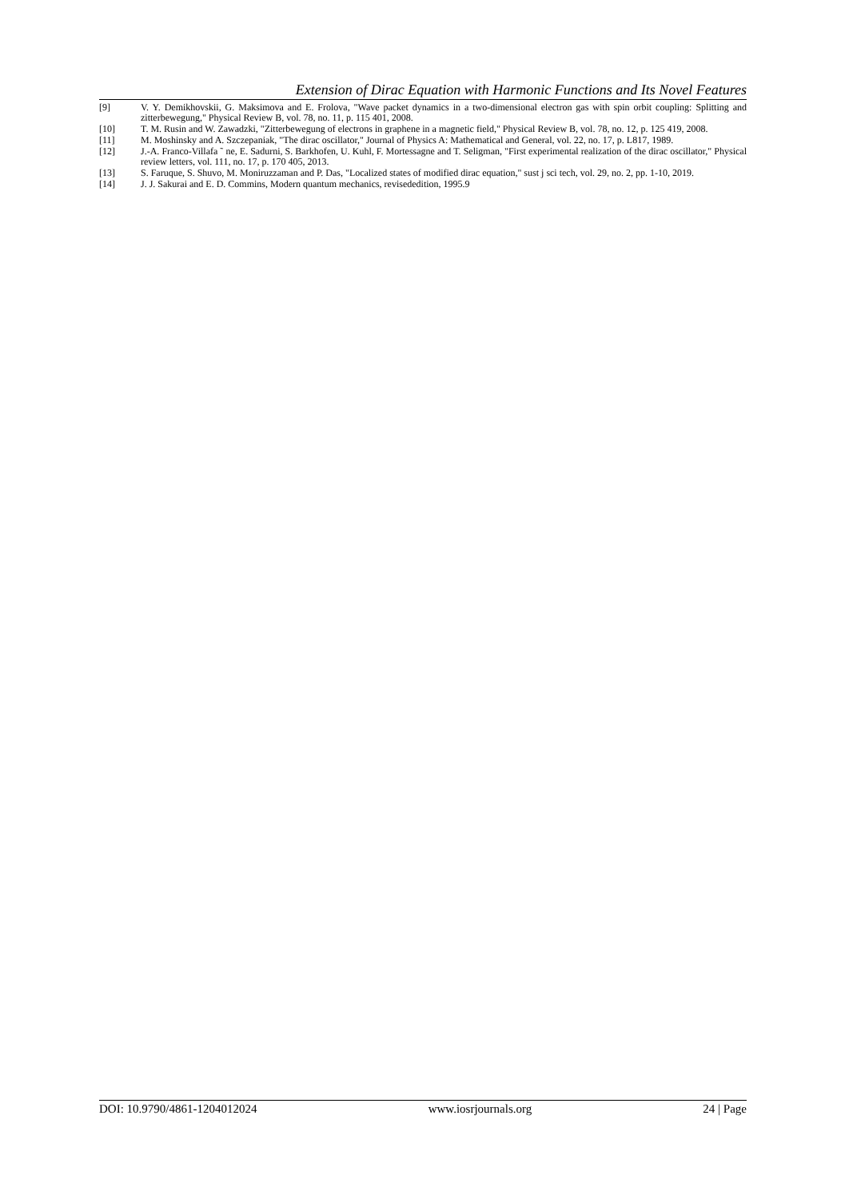Extension of Dirac Equation with Harmonic Functions and Its Novel Features
[9] V. Y. Demikhovskii, G. Maksimova and E. Frolova, "Wave packet dynamics in a two-dimensional electron gas with spin orbit coupling: Splitting and zitterbewegung," Physical Review B, vol. 78, no. 11, p. 115 401, 2008.
[10] T. M. Rusin and W. Zawadzki, "Zitterbewegung of electrons in graphene in a magnetic field," Physical Review B, vol. 78, no. 12, p. 125 419, 2008.
[11] M. Moshinsky and A. Szczepaniak, "The dirac oscillator," Journal of Physics A: Mathematical and General, vol. 22, no. 17, p. L817, 1989.
[12] J.-A. Franco-Villafa ˜ ne, E. Sadurni, S. Barkhofen, U. Kuhl, F. Mortessagne and T. Seligman, "First experimental realization of the dirac oscillator," Physical review letters, vol. 111, no. 17, p. 170 405, 2013.
[13] S. Faruque, S. Shuvo, M. Moniruzzaman and P. Das, "Localized states of modified dirac equation," sust j sci tech, vol. 29, no. 2, pp. 1-10, 2019.
[14] J. J. Sakurai and E. D. Commins, Modern quantum mechanics, revisededition, 1995.9
DOI: 10.9790/4861-1204012024 www.iosrjournals.org 24 | Page